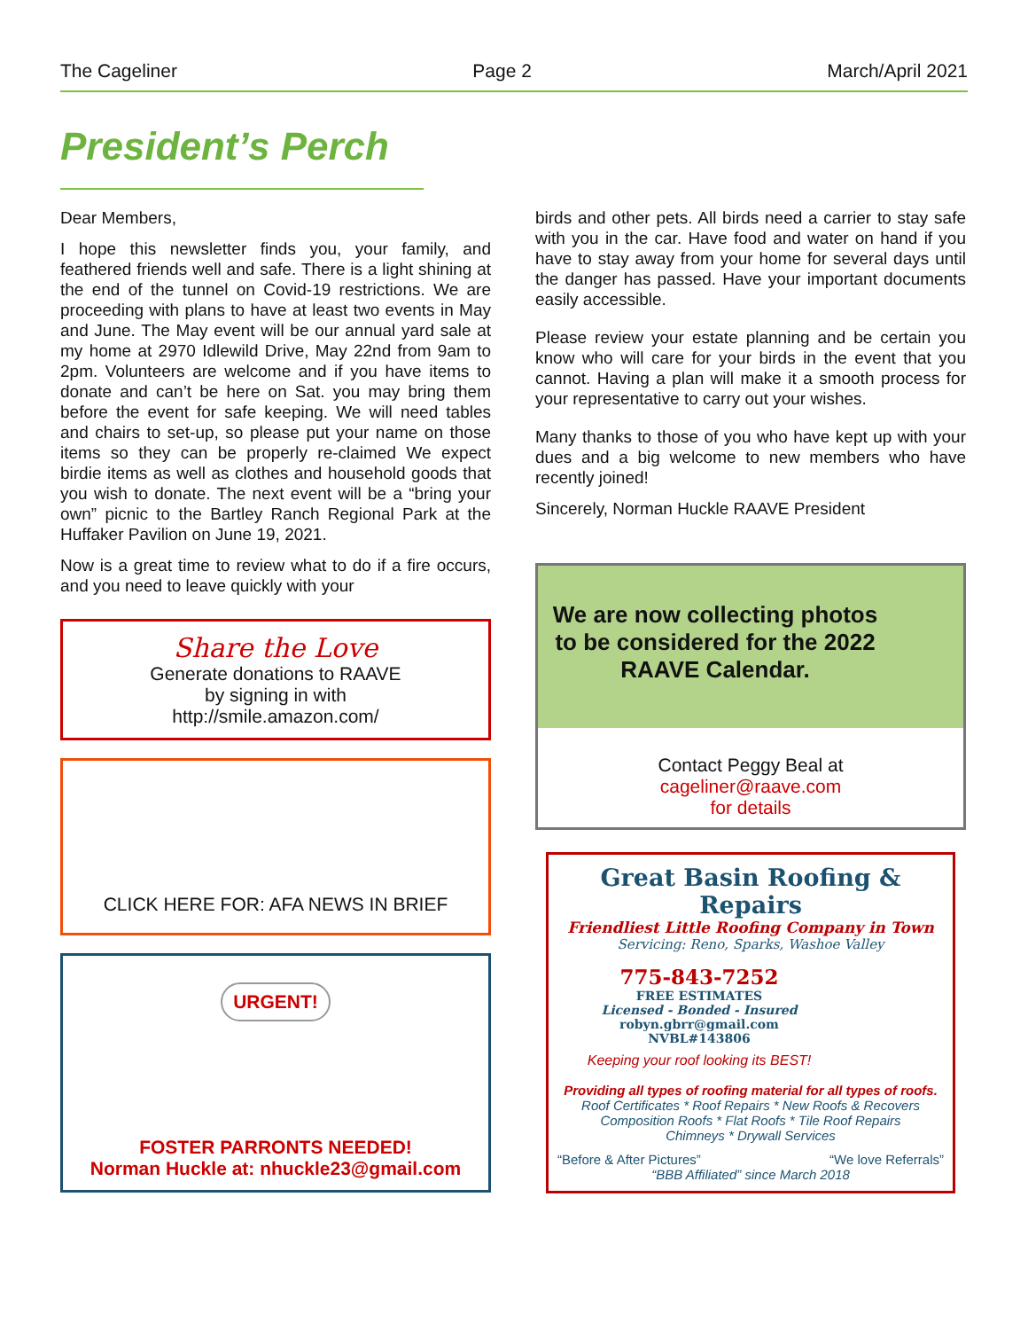The Cageliner Page 2 March/April 2021
President’s Perch
Dear Members,
I hope this newsletter finds you, your family, and feathered friends well and safe. There is a light shining at the end of the tunnel on Covid-19 restrictions. We are proceeding with plans to have at least two events in May and June. The May event will be our annual yard sale at my home at 2970 Idlewild Drive, May 22nd from 9am to 2pm. Volunteers are welcome and if you have items to donate and can’t be here on Sat. you may bring them before the event for safe keeping. We will need tables and chairs to set-up, so please put your name on those items so they can be properly re-claimed We expect birdie items as well as clothes and household goods that you wish to donate. The next event will be a “bring your own” picnic to the Bartley Ranch Regional Park at the Huffaker Pavilion on June 19, 2021.
Now is a great time to review what to do if a fire occurs, and you need to leave quickly with your
Share the Love
Generate donations to RAAVE
by signing in with
http://smile.amazon.com/
CLICK HERE FOR: AFA NEWS IN BRIEF
URGENT!
FOSTER PARRONTS NEEDED!
Norman Huckle at: nhuckle23@gmail.com
birds and other pets. All birds need a carrier to stay safe with you in the car. Have food and water on hand if you have to stay away from your home for several days until the danger has passed. Have your important documents easily accessible.
Please review your estate planning and be certain you know who will care for your birds in the event that you cannot. Having a plan will make it a smooth process for your representative to carry out your wishes.
Many thanks to those of you who have kept up with your dues and a big welcome to new members who have recently joined!
Sincerely, Norman Huckle RAAVE President
We are now collecting photos to be considered for the 2022 RAAVE Calendar.
Contact Peggy Beal at
cageliner@raave.com
for details
Great Basin Roofing & Repairs
Friendliest Little Roofing Company in Town
Servicing: Reno, Sparks, Washoe Valley
775-843-7252
FREE ESTIMATES
Licensed - Bonded - Insured
robyn.gbrr@gmail.com
NVBL#143806
Keeping your roof looking its BEST!
Providing all types of roofing material for all types of roofs.
Roof Certificates * Roof Repairs * New Roofs & Recovers
Composition Roofs * Flat Roofs * Tile Roof Repairs
Chimneys * Drywall Services
“Before & After Pictures” “We love Referrals”
“BBB Affiliated” since March 2018